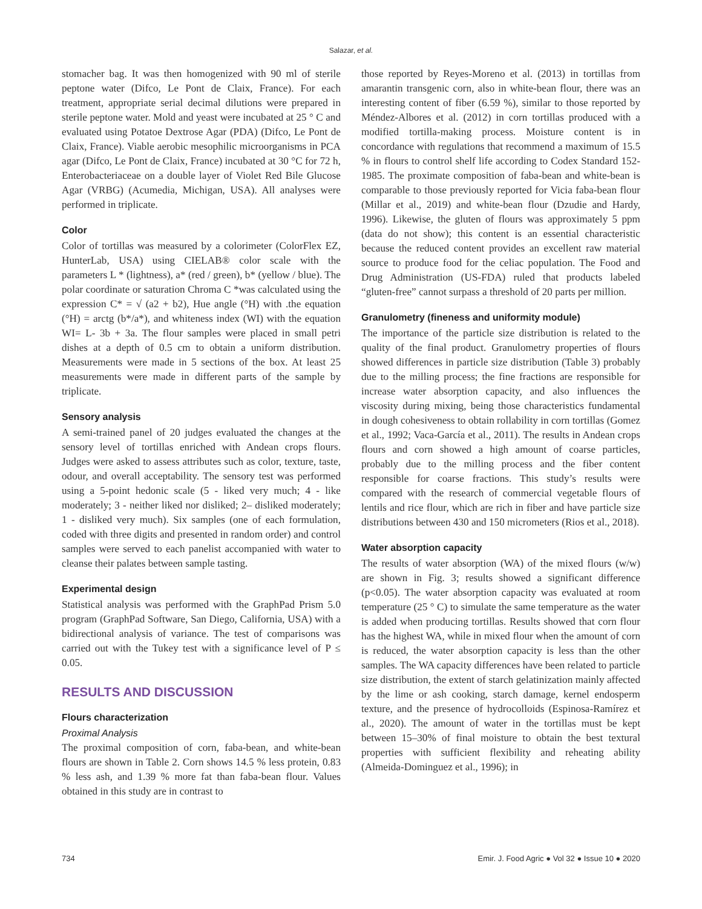Salazar, et al.
stomacher bag. It was then homogenized with 90 ml of sterile peptone water (Difco, Le Pont de Claix, France). For each treatment, appropriate serial decimal dilutions were prepared in sterile peptone water. Mold and yeast were incubated at 25 ° C and evaluated using Potatoe Dextrose Agar (PDA) (Difco, Le Pont de Claix, France). Viable aerobic mesophilic microorganisms in PCA agar (Difco, Le Pont de Claix, France) incubated at 30 °C for 72 h, Enterobacteriaceae on a double layer of Violet Red Bile Glucose Agar (VRBG) (Acumedia, Michigan, USA). All analyses were performed in triplicate.
Color
Color of tortillas was measured by a colorimeter (ColorFlex EZ, HunterLab, USA) using CIELAB® color scale with the parameters L * (lightness), a* (red / green), b* (yellow / blue). The polar coordinate or saturation Chroma C *was calculated using the expression C* = √ (a2 + b2), Hue angle (°H) with .the equation (°H) = arctg (b*/a*), and whiteness index (WI) with the equation WI= L- 3b + 3a. The flour samples were placed in small petri dishes at a depth of 0.5 cm to obtain a uniform distribution. Measurements were made in 5 sections of the box. At least 25 measurements were made in different parts of the sample by triplicate.
Sensory analysis
A semi-trained panel of 20 judges evaluated the changes at the sensory level of tortillas enriched with Andean crops flours. Judges were asked to assess attributes such as color, texture, taste, odour, and overall acceptability. The sensory test was performed using a 5-point hedonic scale (5 - liked very much; 4 - like moderately; 3 - neither liked nor disliked; 2– disliked moderately; 1 - disliked very much). Six samples (one of each formulation, coded with three digits and presented in random order) and control samples were served to each panelist accompanied with water to cleanse their palates between sample tasting.
Experimental design
Statistical analysis was performed with the GraphPad Prism 5.0 program (GraphPad Software, San Diego, California, USA) with a bidirectional analysis of variance. The test of comparisons was carried out with the Tukey test with a significance level of P ≤ 0.05.
RESULTS AND DISCUSSION
Flours characterization
Proximal Analysis
The proximal composition of corn, faba-bean, and white-bean flours are shown in Table 2. Corn shows 14.5 % less protein, 0.83 % less ash, and 1.39 % more fat than faba-bean flour. Values obtained in this study are in contrast to
those reported by Reyes-Moreno et al. (2013) in tortillas from amarantin transgenic corn, also in white-bean flour, there was an interesting content of fiber (6.59 %), similar to those reported by Méndez-Albores et al. (2012) in corn tortillas produced with a modified tortilla-making process. Moisture content is in concordance with regulations that recommend a maximum of 15.5 % in flours to control shelf life according to Codex Standard 152-1985. The proximate composition of faba-bean and white-bean is comparable to those previously reported for Vicia faba-bean flour (Millar et al., 2019) and white-bean flour (Dzudie and Hardy, 1996). Likewise, the gluten of flours was approximately 5 ppm (data do not show); this content is an essential characteristic because the reduced content provides an excellent raw material source to produce food for the celiac population. The Food and Drug Administration (US-FDA) ruled that products labeled “gluten-free” cannot surpass a threshold of 20 parts per million.
Granulometry (fineness and uniformity module)
The importance of the particle size distribution is related to the quality of the final product. Granulometry properties of flours showed differences in particle size distribution (Table 3) probably due to the milling process; the fine fractions are responsible for increase water absorption capacity, and also influences the viscosity during mixing, being those characteristics fundamental in dough cohesiveness to obtain rollability in corn tortillas (Gomez et al., 1992; Vaca-García et al., 2011). The results in Andean crops flours and corn showed a high amount of coarse particles, probably due to the milling process and the fiber content responsible for coarse fractions. This study’s results were compared with the research of commercial vegetable flours of lentils and rice flour, which are rich in fiber and have particle size distributions between 430 and 150 micrometers (Rios et al., 2018).
Water absorption capacity
The results of water absorption (WA) of the mixed flours (w/w) are shown in Fig. 3; results showed a significant difference (p<0.05). The water absorption capacity was evaluated at room temperature (25 ° C) to simulate the same temperature as the water is added when producing tortillas. Results showed that corn flour has the highest WA, while in mixed flour when the amount of corn is reduced, the water absorption capacity is less than the other samples. The WA capacity differences have been related to particle size distribution, the extent of starch gelatinization mainly affected by the lime or ash cooking, starch damage, kernel endosperm texture, and the presence of hydrocolloids (Espinosa-Ramírez et al., 2020). The amount of water in the tortillas must be kept between 15–30% of final moisture to obtain the best textural properties with sufficient flexibility and reheating ability (Almeida-Dominguez et al., 1996); in
734 Emir. J. Food Agric ● Vol 32 ● Issue 10 ● 2020